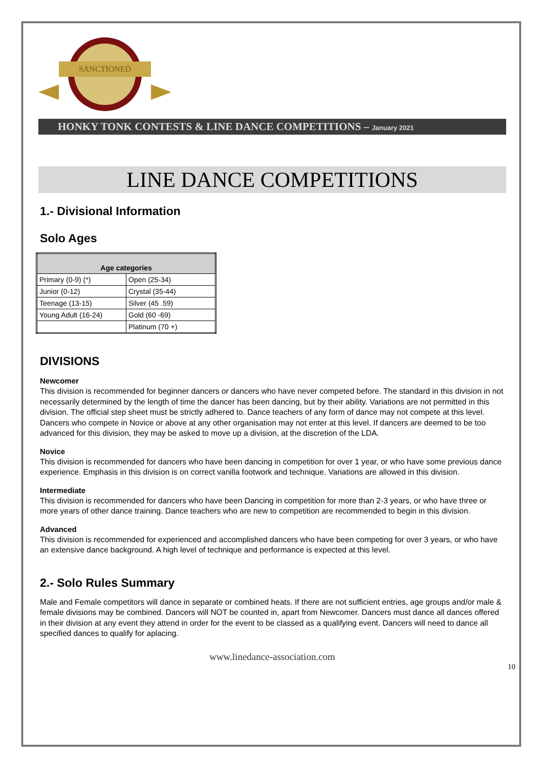SANCTIONED
HONKY TONK CONTESTS & LINE DANCE COMPETITIONS – January 2021
LINE DANCE COMPETITIONS
1.- Divisional Information
Solo Ages
| Age categories | |
| --- | --- |
| Primary (0-9) (*) | Open (25-34) |
| Junior (0-12) | Crystal (35-44) |
| Teenage (13-15) | Silver (45 .59) |
| Young Adult (16-24) | Gold (60 -69) |
| | Platinum (70 +) |
DIVISIONS
Newcomer
This division is recommended for beginner dancers or dancers who have never competed before. The standard in this division in not necessarily determined by the length of time the dancer has been dancing, but by their ability. Variations are not permitted in this division. The official step sheet must be strictly adhered to. Dance teachers of any form of dance may not compete at this level. Dancers who compete in Novice or above at any other organisation may not enter at this level. If dancers are deemed to be too advanced for this division, they may be asked to move up a division, at the discretion of the LDA.
Novice
This division is recommended for dancers who have been dancing in competition for over 1 year, or who have some previous dance experience. Emphasis in this division is on correct vanilla footwork and technique. Variations are allowed in this division.
Intermediate
This division is recommended for dancers who have been Dancing in competition for more than 2-3 years, or who have three or more years of other dance training. Dance teachers who are new to competition are recommended to begin in this division.
Advanced
This division is recommended for experienced and accomplished dancers who have been competing for over 3 years, or who have an extensive dance background. A high level of technique and performance is expected at this level.
2.- Solo Rules Summary
Male and Female competitors will dance in separate or combined heats. If there are not sufficient entries, age groups and/or male & female divisions may be combined. Dancers will NOT be counted in, apart from Newcomer. Dancers must dance all dances offered in their division at any event they attend in order for the event to be classed as a qualifying event. Dancers will need to dance all specified dances to qualify for aplacing.
www.linedance-association.com
10